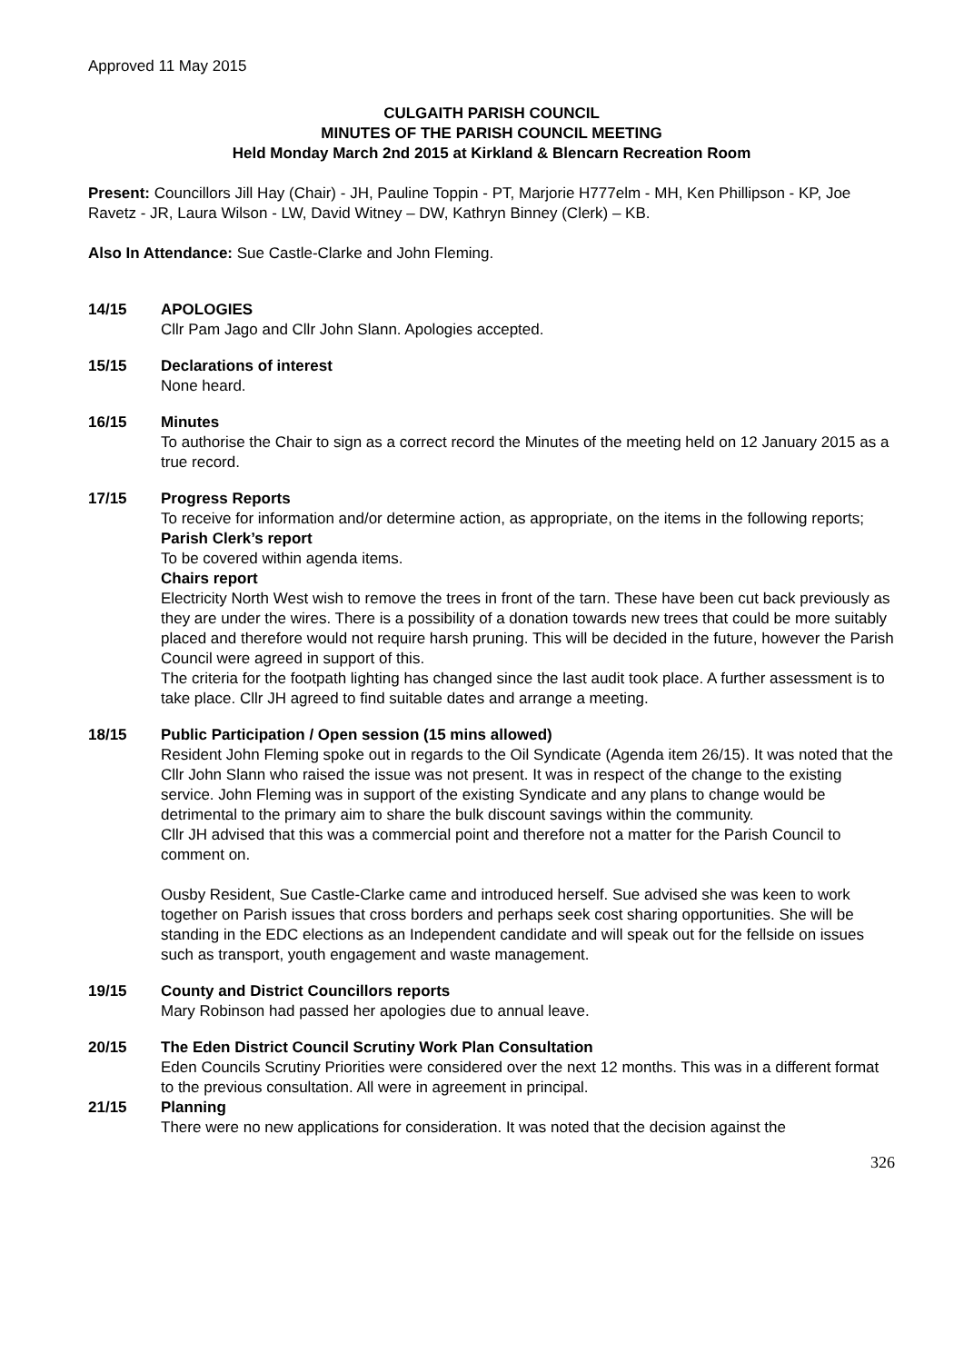Approved 11 May 2015
CULGAITH PARISH COUNCIL
MINUTES OF THE PARISH COUNCIL MEETING
Held Monday March 2nd 2015 at Kirkland & Blencarn Recreation Room
Present: Councillors Jill Hay (Chair) - JH, Pauline Toppin - PT, Marjorie H777elm - MH, Ken Phillipson - KP, Joe Ravetz - JR, Laura Wilson - LW, David Witney – DW, Kathryn Binney (Clerk) – KB.
Also In Attendance: Sue Castle-Clarke and John Fleming.
14/15 APOLOGIES
Cllr Pam Jago and Cllr John Slann. Apologies accepted.
15/15 Declarations of interest
None heard.
16/15 Minutes
To authorise the Chair to sign as a correct record the Minutes of the meeting held on 12 January 2015 as a true record.
17/15 Progress Reports
To receive for information and/or determine action, as appropriate, on the items in the following reports;
Parish Clerk’s report
To be covered within agenda items.
Chairs report
Electricity North West wish to remove the trees in front of the tarn. These have been cut back previously as they are under the wires. There is a possibility of a donation towards new trees that could be more suitably placed and therefore would not require harsh pruning. This will be decided in the future, however the Parish Council were agreed in support of this.
The criteria for the footpath lighting has changed since the last audit took place. A further assessment is to take place. Cllr JH agreed to find suitable dates and arrange a meeting.
18/15 Public Participation / Open session (15 mins allowed)
Resident John Fleming spoke out in regards to the Oil Syndicate (Agenda item 26/15). It was noted that the Cllr John Slann who raised the issue was not present. It was in respect of the change to the existing service. John Fleming was in support of the existing Syndicate and any plans to change would be detrimental to the primary aim to share the bulk discount savings within the community.
Cllr JH advised that this was a commercial point and therefore not a matter for the Parish Council to comment on.
Ousby Resident, Sue Castle-Clarke came and introduced herself. Sue advised she was keen to work together on Parish issues that cross borders and perhaps seek cost sharing opportunities. She will be standing in the EDC elections as an Independent candidate and will speak out for the fellside on issues such as transport, youth engagement and waste management.
19/15 County and District Councillors reports
Mary Robinson had passed her apologies due to annual leave.
20/15 The Eden District Council Scrutiny Work Plan Consultation
Eden Councils Scrutiny Priorities were considered over the next 12 months. This was in a different format to the previous consultation. All were in agreement in principal.
21/15 Planning
There were no new applications for consideration. It was noted that the decision against the
326